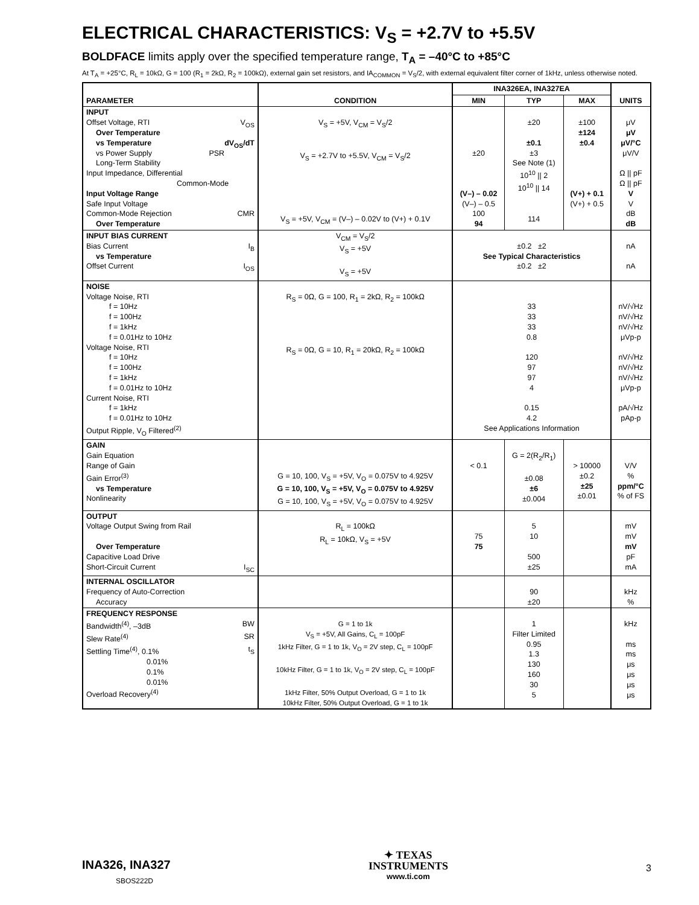ELECTRICAL CHARACTERISTICS: V<sub>S</sub> = +2.7V to +5.5V
BOLDFACE limits apply over the specified temperature range, T<sub>A</sub> = –40°C to +85°C
At T<sub>A</sub> = +25°C, R<sub>L</sub> = 10kΩ, G = 100 (R<sub>1</sub> = 2kΩ, R<sub>2</sub> = 100kΩ), external gain set resistors, and IA<sub>COMMON</sub> = V<sub>S</sub>/2, with external equivalent filter corner of 1kHz, unless otherwise noted.
| PARAMETER | CONDITION | INA326EA, INA327EA | | | UNITS |
| --- | --- | --- | --- | --- | --- |
| | | MIN | TYP | MAX | |
| INPUT Offset Voltage, RTI V<sub>OS</sub> Over Temperature vs Temperature dV<sub>OS</sub>/dT vs Power Supply PSR Long-Term Stability Input Impedance, Differential Common-Mode Input Voltage Range Safe Input Voltage Common-Mode Rejection CMR Over Temperature | V<sub>S</sub> = +5V, V<sub>CM</sub> = V<sub>S</sub>/2 V<sub>S</sub> = +2.7V to +5.5V, V<sub>CM</sub> = V<sub>S</sub>/2 V<sub>S</sub> = +5V, V<sub>CM</sub> = (V–) – 0.02V to (V+) + 0.1V | ±20 (V–) – 0.02 (V–) – 0.5 100 94 | ±20 ±0.1 ±3 See Note (1) 10<sup>10</sup> // 2 10<sup>10</sup> // 14 114 | ±100 ±124 ±0.4 (V+) + 0.1 (V+) + 0.5 | μV μV μV/°C μV/V Ω // pF Ω // pF V V dB dB |
| INPUT BIAS CURRENT Bias Current I<sub>B</sub> vs Temperature Offset Current I<sub>OS</sub> | V<sub>CM</sub> = V<sub>S</sub>/2 V<sub>S</sub> = +5V V<sub>S</sub> = +5V | ±0.2 ±2 See Typical Characteristics ±0.2 ±2 | | | nA nA |
| NOISE Voltage Noise, RTI f = 10Hz f = 100Hz f = 1kHz f = 0.01Hz to 10Hz Voltage Noise, RTI f = 10Hz f = 100Hz f = 1kHz f = 0.01Hz to 10Hz Current Noise, RTI f = 1kHz f = 0.01Hz to 10Hz Output Ripple, V<sub>O</sub> Filtered<sup>(2)</sup> | R<sub>S</sub> = 0Ω, G = 100, R<sub>1</sub> = 2kΩ, R<sub>2</sub> = 100kΩ R<sub>S</sub> = 0Ω, G = 10, R<sub>1</sub> = 20kΩ, R<sub>2</sub> = 100kΩ | 33 33 33 0.8 120 97 97 4 0.15 4.2 See Applications Information | | | nV/√Hz nV/√Hz nV/√Hz μVp-p nV/√Hz nV/√Hz nV/√Hz μVp-p pA/√Hz pAp-p |
| GAIN Gain Equation Range of Gain Gain Error<sup>(3)</sup> vs Temperature Nonlinearity | G = 10, 100, V<sub>S</sub> = +5V, V<sub>O</sub> = 0.075V to 4.925V G = 10, 100, V<sub>S</sub> = +5V, V<sub>O</sub> = 0.075V to 4.925V G = 10, 100, V<sub>S</sub> = +5V, V<sub>O</sub> = 0.075V to 4.925V | < 0.1 | G = 2(R<sub>2</sub>/R<sub>1</sub>) ±0.08 ±6 ±0.004 | > 10000 ±0.2 ±25 ±0.01 | V/V % ppm/°C % of FS |
| OUTPUT Voltage Output Swing from Rail Over Temperature Capacitive Load Drive Short-Circuit Current I<sub>SC</sub> | R<sub>L</sub> = 100kΩ R<sub>L</sub> = 10kΩ, V<sub>S</sub> = +5V | 75 75 | 5 10 500 ±25 | | mV mV mV pF mA |
| INTERNAL OSCILLATOR Frequency of Auto-Correction Accuracy | | | 90 ±20 | | kHz % |
| FREQUENCY RESPONSE Bandwidth<sup>(4)</sup>, –3dB BW Slew Rate<sup>(4)</sup> SR Settling Time<sup>(4)</sup>, 0.1% t<sub>S</sub> 0.01% 0.1% 0.01% Overload Recovery<sup>(4)</sup> | G = 1 to 1k V<sub>S</sub> = +5V, All Gains, C<sub>L</sub> = 100pF 1kHz Filter, G = 1 to 1k, V<sub>O</sub> = 2V step, C<sub>L</sub> = 100pF 10kHz Filter, G = 1 to 1k, V<sub>O</sub> = 2V step, C<sub>L</sub> = 100pF 1kHz Filter, 50% Output Overload, G = 1 to 1k 10kHz Filter, 50% Output Overload, G = 1 to 1k | | 1 Filter Limited 0.95 1.3 130 160 30 5 | | kHz ms ms μs μs μs μs |
INA326, INA327
SBOS222D
3
✦ TEXAS
INSTRUMENTS
www.ti.com